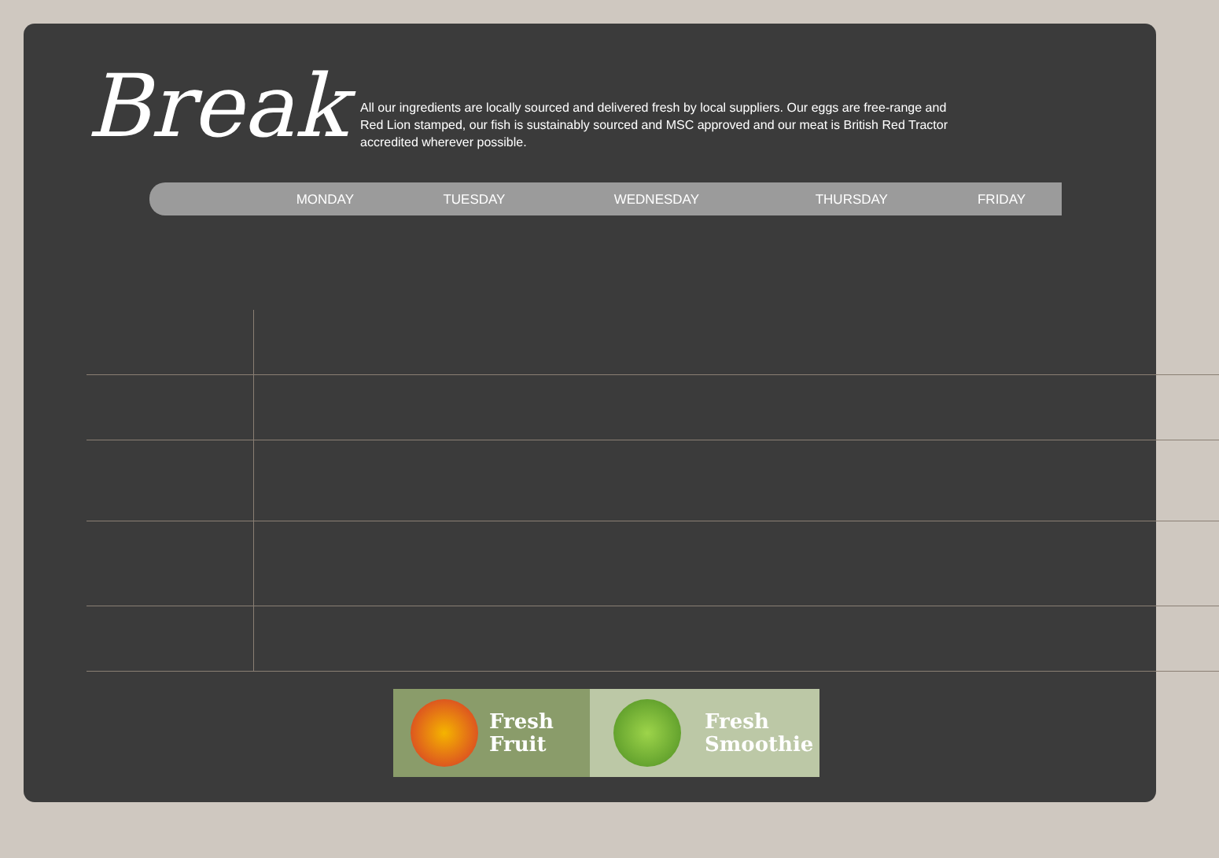Break
All our ingredients are locally sourced and delivered fresh by local suppliers. Our eggs are free-range and Red Lion stamped, our fish is sustainably sourced and MSC approved and our meat is British Red Tractor accredited wherever possible.
| | MONDAY | TUESDAY | WEDNESDAY | THURSDAY | FRIDAY |
Fresh
Fruit
Fresh
Smoothie